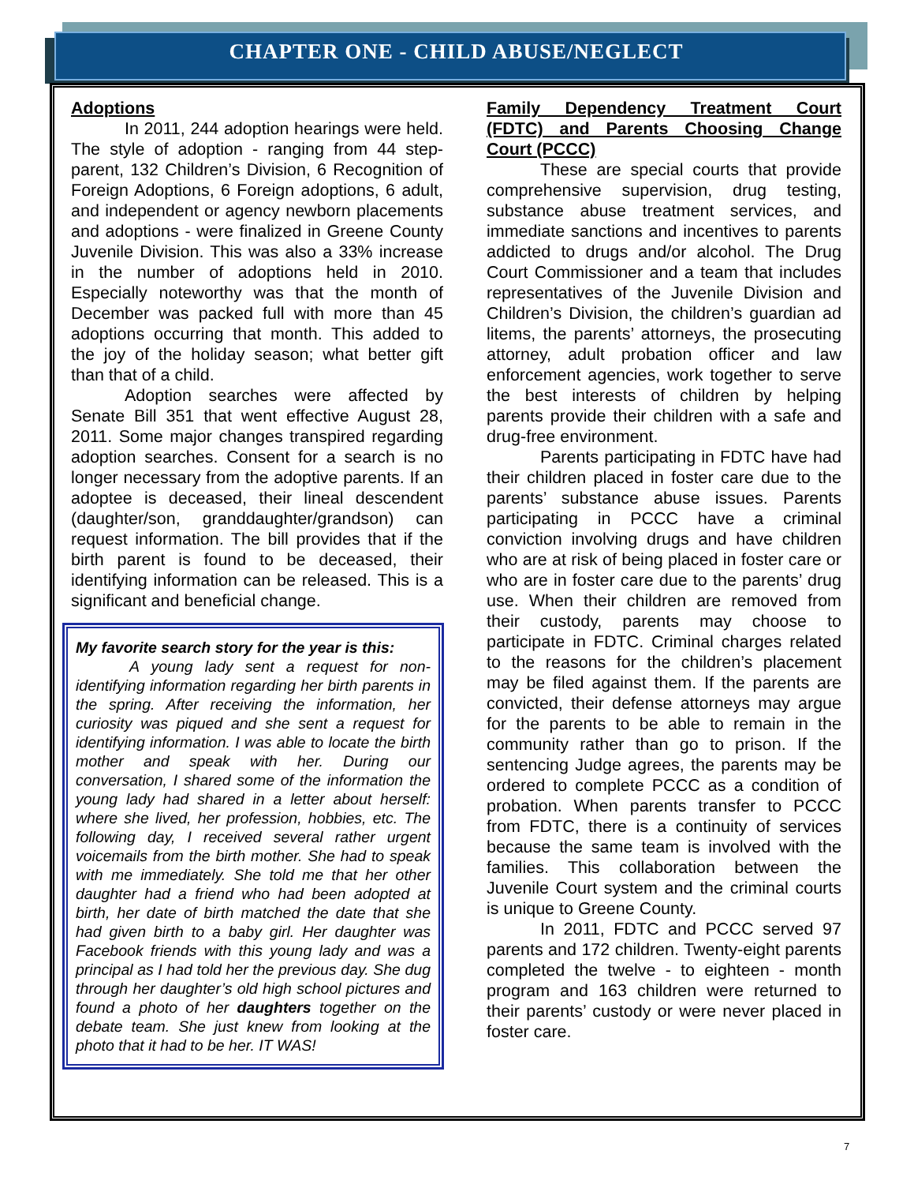CHAPTER ONE - CHILD ABUSE/NEGLECT
Adoptions
In 2011, 244 adoption hearings were held. The style of adoption - ranging from 44 step-parent, 132 Children’s Division, 6 Recognition of Foreign Adoptions, 6 Foreign adoptions, 6 adult, and independent or agency newborn placements and adoptions - were finalized in Greene County Juvenile Division. This was also a 33% increase in the number of adoptions held in 2010. Especially noteworthy was that the month of December was packed full with more than 45 adoptions occurring that month. This added to the joy of the holiday season; what better gift than that of a child.
Adoption searches were affected by Senate Bill 351 that went effective August 28, 2011. Some major changes transpired regarding adoption searches. Consent for a search is no longer necessary from the adoptive parents. If an adoptee is deceased, their lineal descendent (daughter/son, granddaughter/grandson) can request information. The bill provides that if the birth parent is found to be deceased, their identifying information can be released. This is a significant and beneficial change.
My favorite search story for the year is this:
A young lady sent a request for non-identifying information regarding her birth parents in the spring. After receiving the information, her curiosity was piqued and she sent a request for identifying information. I was able to locate the birth mother and speak with her. During our conversation, I shared some of the information the young lady had shared in a letter about herself: where she lived, her profession, hobbies, etc. The following day, I received several rather urgent voicemails from the birth mother. She had to speak with me immediately. She told me that her other daughter had a friend who had been adopted at birth, her date of birth matched the date that she had given birth to a baby girl. Her daughter was Facebook friends with this young lady and was a principal as I had told her the previous day. She dug through her daughter’s old high school pictures and found a photo of her daughters together on the debate team. She just knew from looking at the photo that it had to be her. IT WAS!
Family Dependency Treatment Court (FDTC) and Parents Choosing Change Court (PCCC)
These are special courts that provide comprehensive supervision, drug testing, substance abuse treatment services, and immediate sanctions and incentives to parents addicted to drugs and/or alcohol. The Drug Court Commissioner and a team that includes representatives of the Juvenile Division and Children’s Division, the children’s guardian ad litems, the parents’ attorneys, the prosecuting attorney, adult probation officer and law enforcement agencies, work together to serve the best interests of children by helping parents provide their children with a safe and drug-free environment.
Parents participating in FDTC have had their children placed in foster care due to the parents’ substance abuse issues. Parents participating in PCCC have a criminal conviction involving drugs and have children who are at risk of being placed in foster care or who are in foster care due to the parents’ drug use. When their children are removed from their custody, parents may choose to participate in FDTC. Criminal charges related to the reasons for the children’s placement may be filed against them. If the parents are convicted, their defense attorneys may argue for the parents to be able to remain in the community rather than go to prison. If the sentencing Judge agrees, the parents may be ordered to complete PCCC as a condition of probation. When parents transfer to PCCC from FDTC, there is a continuity of services because the same team is involved with the families. This collaboration between the Juvenile Court system and the criminal courts is unique to Greene County.
In 2011, FDTC and PCCC served 97 parents and 172 children. Twenty-eight parents completed the twelve - to eighteen - month program and 163 children were returned to their parents’ custody or were never placed in foster care.
7